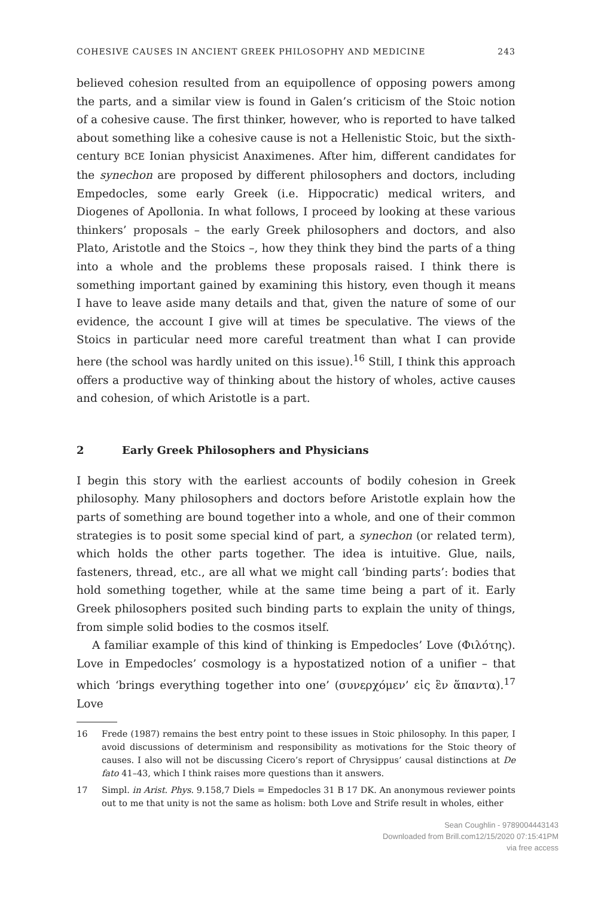COHESIVE CAUSES IN ANCIENT GREEK PHILOSOPHY AND MEDICINE 243
believed cohesion resulted from an equipollence of opposing powers among the parts, and a similar view is found in Galen’s criticism of the Stoic notion of a cohesive cause. The first thinker, however, who is reported to have talked about something like a cohesive cause is not a Hellenistic Stoic, but the sixth-century BCE Ionian physicist Anaximenes. After him, different candidates for the synechon are proposed by different philosophers and doctors, including Empedocles, some early Greek (i.e. Hippocratic) medical writers, and Diogenes of Apollonia. In what follows, I proceed by looking at these various thinkers’ proposals – the early Greek philosophers and doctors, and also Plato, Aristotle and the Stoics –, how they think they bind the parts of a thing into a whole and the problems these proposals raised. I think there is something important gained by examining this history, even though it means I have to leave aside many details and that, given the nature of some of our evidence, the account I give will at times be speculative. The views of the Stoics in particular need more careful treatment than what I can provide here (the school was hardly united on this issue).<sup>16</sup> Still, I think this approach offers a productive way of thinking about the history of wholes, active causes and cohesion, of which Aristotle is a part.
2 Early Greek Philosophers and Physicians
I begin this story with the earliest accounts of bodily cohesion in Greek philosophy. Many philosophers and doctors before Aristotle explain how the parts of something are bound together into a whole, and one of their common strategies is to posit some special kind of part, a synechon (or related term), which holds the other parts together. The idea is intuitive. Glue, nails, fasteners, thread, etc., are all what we might call ‘binding parts’: bodies that hold something together, while at the same time being a part of it. Early Greek philosophers posited such binding parts to explain the unity of things, from simple solid bodies to the cosmos itself.
A familiar example of this kind of thinking is Empedocles’ Love (Φιλότης). Love in Empedocles’ cosmology is a hypostatized notion of a unifier – that which ‘brings everything together into one’ (συνερχόμεν’ εἰς ἓν ἅπαντα).<sup>17</sup> Love
16 Frede (1987) remains the best entry point to these issues in Stoic philosophy. In this paper, I avoid discussions of determinism and responsibility as motivations for the Stoic theory of causes. I also will not be discussing Cicero’s report of Chrysippus’ causal distinctions at De fato 41–43, which I think raises more questions than it answers.
17 Simpl. in Arist. Phys. 9.158,7 Diels = Empedocles 31 B 17 DK. An anonymous reviewer points out to me that unity is not the same as holism: both Love and Strife result in wholes, either
Sean Coughlin - 9789004443143
Downloaded from Brill.com12/15/2020 07:15:41PM
via free access